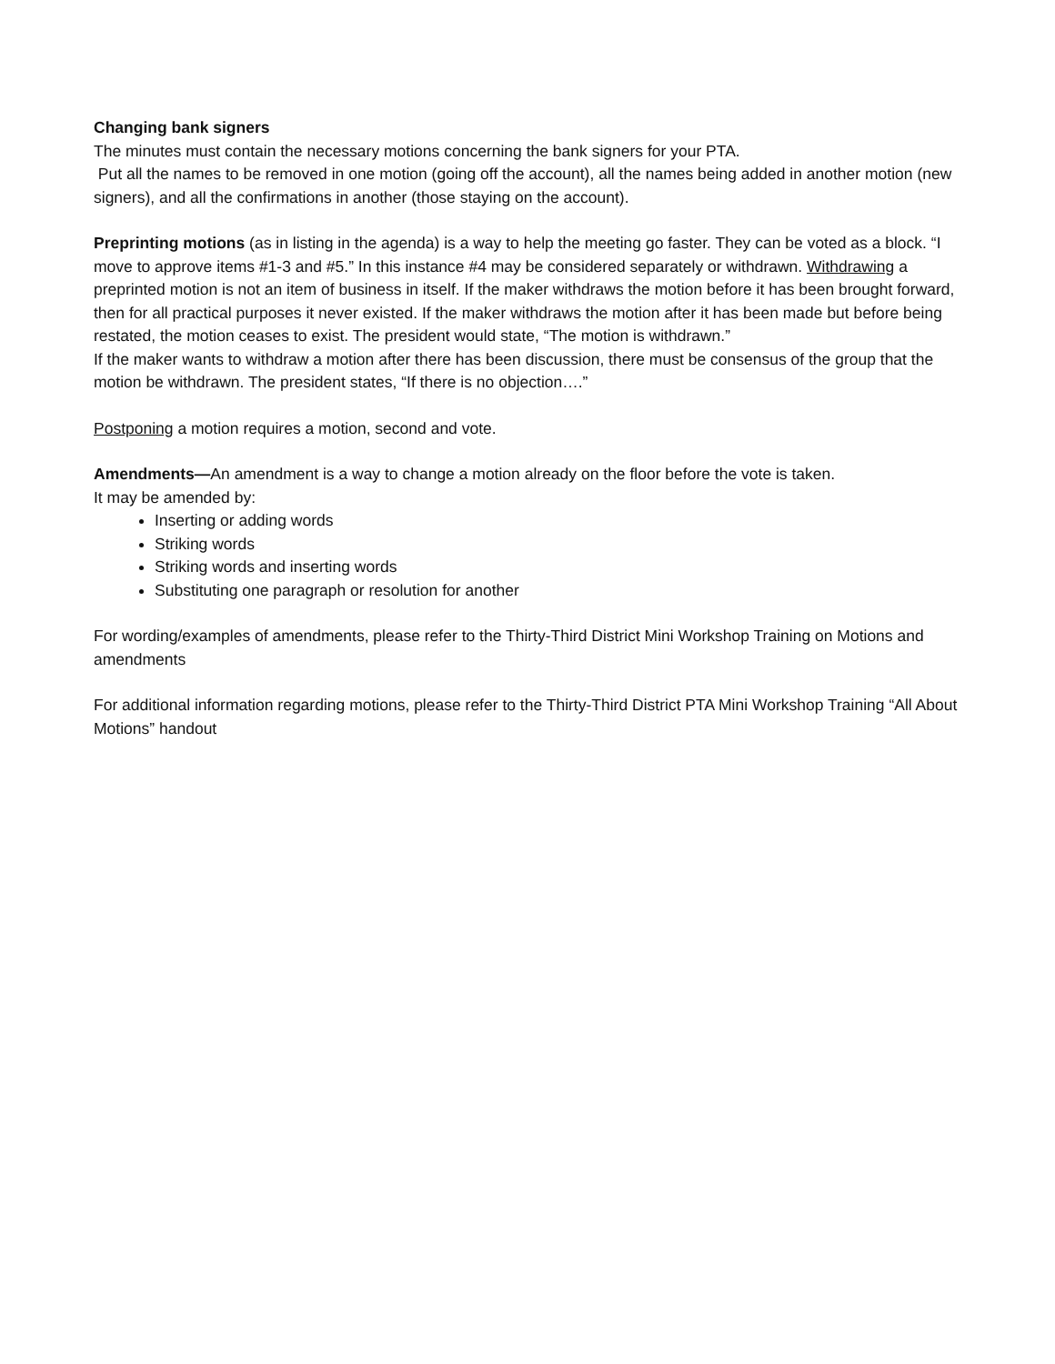Changing bank signers
The minutes must contain the necessary motions concerning the bank signers for your PTA.
Put all the names to be removed in one motion (going off the account), all the names being added in another motion (new signers), and all the confirmations in another (those staying on the account).
Preprinting motions (as in listing in the agenda) is a way to help the meeting go faster. They can be voted as a block. “I move to approve items #1-3 and #5.” In this instance #4 may be considered separately or withdrawn. Withdrawing a preprinted motion is not an item of business in itself. If the maker withdraws the motion before it has been brought forward, then for all practical purposes it never existed. If the maker withdraws the motion after it has been made but before being restated, the motion ceases to exist. The president would state, “The motion is withdrawn.”
If the maker wants to withdraw a motion after there has been discussion, there must be consensus of the group that the motion be withdrawn. The president states, “If there is no objection….”
Postponing a motion requires a motion, second and vote.
Amendments—An amendment is a way to change a motion already on the floor before the vote is taken.
It may be amended by:
Inserting or adding words
Striking words
Striking words and inserting words
Substituting one paragraph or resolution for another
For wording/examples of amendments, please refer to the Thirty-Third District Mini Workshop Training on Motions and amendments
For additional information regarding motions, please refer to the Thirty-Third District PTA Mini Workshop Training “All About Motions” handout